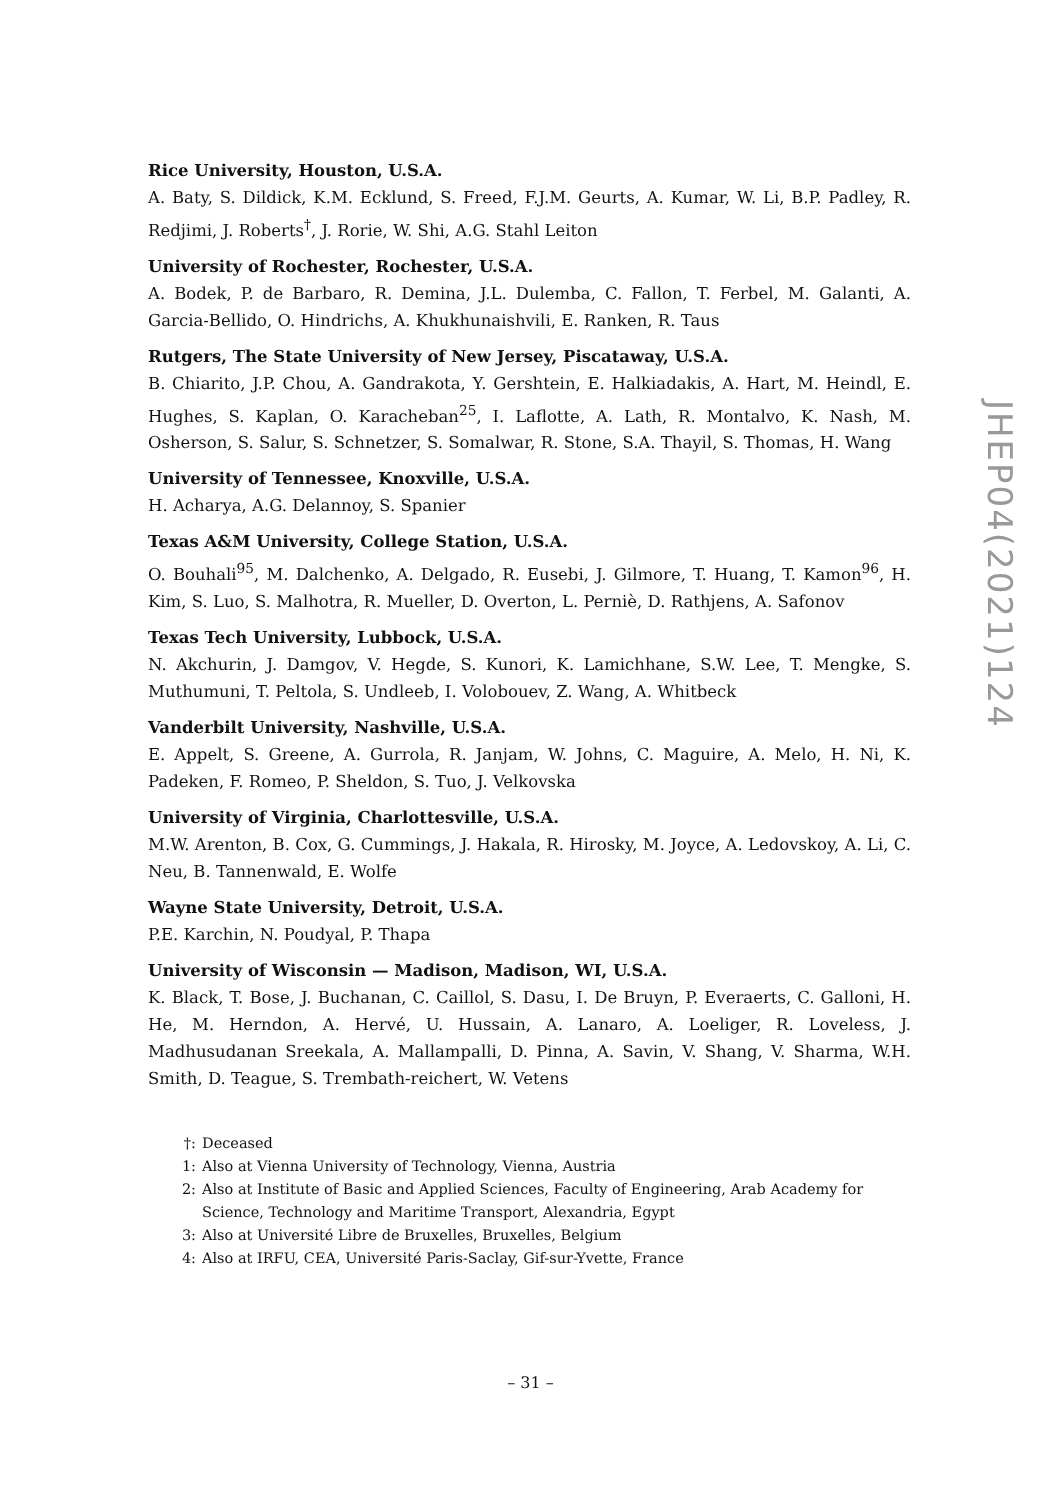Rice University, Houston, U.S.A.
A. Baty, S. Dildick, K.M. Ecklund, S. Freed, F.J.M. Geurts, A. Kumar, W. Li, B.P. Padley, R. Redjimi, J. Roberts<sup>†</sup>, J. Rorie, W. Shi, A.G. Stahl Leiton
University of Rochester, Rochester, U.S.A.
A. Bodek, P. de Barbaro, R. Demina, J.L. Dulemba, C. Fallon, T. Ferbel, M. Galanti, A. Garcia-Bellido, O. Hindrichs, A. Khukhunaishvili, E. Ranken, R. Taus
Rutgers, The State University of New Jersey, Piscataway, U.S.A.
B. Chiarito, J.P. Chou, A. Gandrakota, Y. Gershtein, E. Halkiadakis, A. Hart, M. Heindl, E. Hughes, S. Kaplan, O. Karacheban<sup>25</sup>, I. Laflotte, A. Lath, R. Montalvo, K. Nash, M. Osherson, S. Salur, S. Schnetzer, S. Somalwar, R. Stone, S.A. Thayil, S. Thomas, H. Wang
University of Tennessee, Knoxville, U.S.A.
H. Acharya, A.G. Delannoy, S. Spanier
Texas A&M University, College Station, U.S.A.
O. Bouhali<sup>95</sup>, M. Dalchenko, A. Delgado, R. Eusebi, J. Gilmore, T. Huang, T. Kamon<sup>96</sup>, H. Kim, S. Luo, S. Malhotra, R. Mueller, D. Overton, L. Perniè, D. Rathjens, A. Safonov
Texas Tech University, Lubbock, U.S.A.
N. Akchurin, J. Damgov, V. Hegde, S. Kunori, K. Lamichhane, S.W. Lee, T. Mengke, S. Muthumuni, T. Peltola, S. Undleeb, I. Volobouev, Z. Wang, A. Whitbeck
Vanderbilt University, Nashville, U.S.A.
E. Appelt, S. Greene, A. Gurrola, R. Janjam, W. Johns, C. Maguire, A. Melo, H. Ni, K. Padeken, F. Romeo, P. Sheldon, S. Tuo, J. Velkovska
University of Virginia, Charlottesville, U.S.A.
M.W. Arenton, B. Cox, G. Cummings, J. Hakala, R. Hirosky, M. Joyce, A. Ledovskoy, A. Li, C. Neu, B. Tannenwald, E. Wolfe
Wayne State University, Detroit, U.S.A.
P.E. Karchin, N. Poudyal, P. Thapa
University of Wisconsin — Madison, Madison, WI, U.S.A.
K. Black, T. Bose, J. Buchanan, C. Caillol, S. Dasu, I. De Bruyn, P. Everaerts, C. Galloni, H. He, M. Herndon, A. Hervé, U. Hussain, A. Lanaro, A. Loeliger, R. Loveless, J. Madhusudanan Sreekala, A. Mallampalli, D. Pinna, A. Savin, V. Shang, V. Sharma, W.H. Smith, D. Teague, S. Trembath-reichert, W. Vetens
†: Deceased
1: Also at Vienna University of Technology, Vienna, Austria
2: Also at Institute of Basic and Applied Sciences, Faculty of Engineering, Arab Academy for Science, Technology and Maritime Transport, Alexandria, Egypt
3: Also at Université Libre de Bruxelles, Bruxelles, Belgium
4: Also at IRFU, CEA, Université Paris-Saclay, Gif-sur-Yvette, France
JHEP04(2021)124
– 31 –